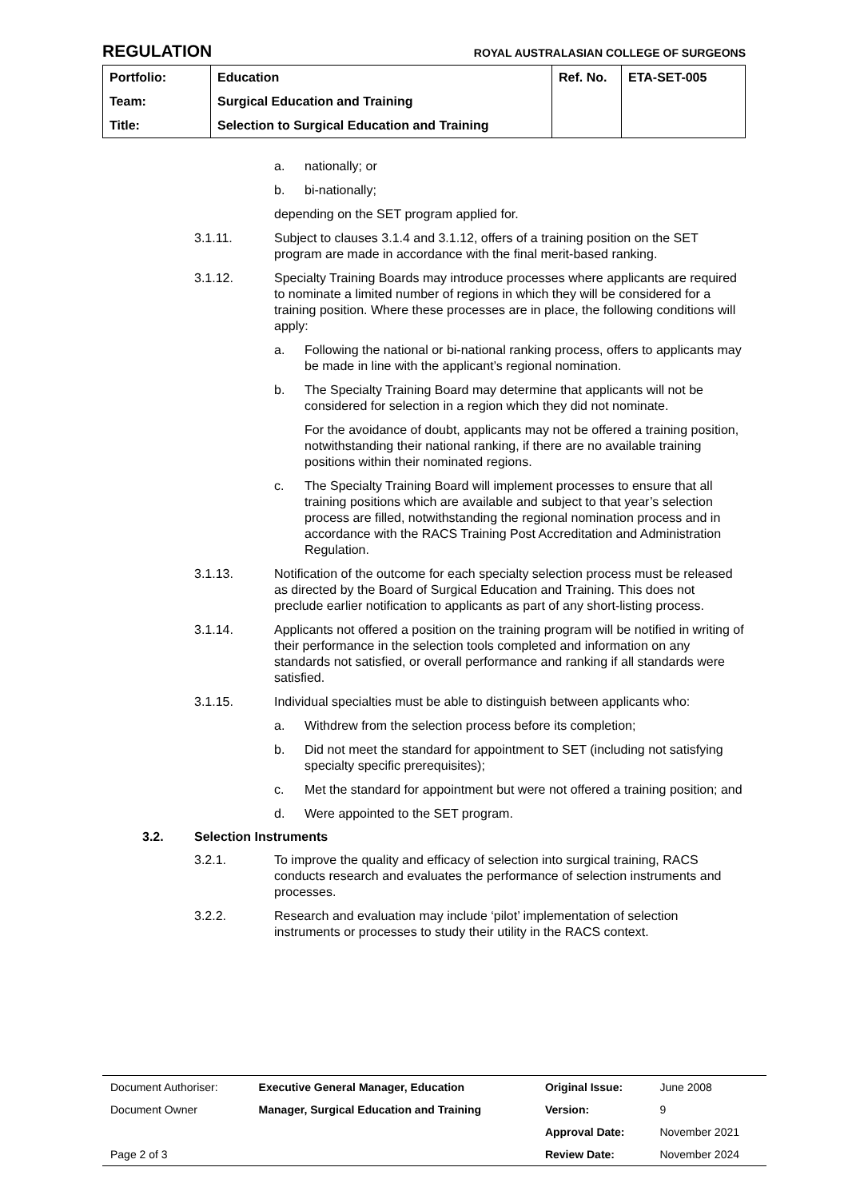REGULATION ROYAL AUSTRALASIAN COLLEGE OF SURGEONS
| Portfolio: | Education | Ref. No. | ETA-SET-005 |
| Team: | Surgical Education and Training | | |
| Title: | Selection to Surgical Education and Training | | |
a. nationally; or
b. bi-nationally;
depending on the SET program applied for.
3.1.11. Subject to clauses 3.1.4 and 3.1.12, offers of a training position on the SET program are made in accordance with the final merit-based ranking.
3.1.12. Specialty Training Boards may introduce processes where applicants are required to nominate a limited number of regions in which they will be considered for a training position. Where these processes are in place, the following conditions will apply:
a. Following the national or bi-national ranking process, offers to applicants may be made in line with the applicant’s regional nomination.
b. The Specialty Training Board may determine that applicants will not be considered for selection in a region which they did not nominate.
For the avoidance of doubt, applicants may not be offered a training position, notwithstanding their national ranking, if there are no available training positions within their nominated regions.
c. The Specialty Training Board will implement processes to ensure that all training positions which are available and subject to that year’s selection process are filled, notwithstanding the regional nomination process and in accordance with the RACS Training Post Accreditation and Administration Regulation.
3.1.13. Notification of the outcome for each specialty selection process must be released as directed by the Board of Surgical Education and Training. This does not preclude earlier notification to applicants as part of any short-listing process.
3.1.14. Applicants not offered a position on the training program will be notified in writing of their performance in the selection tools completed and information on any standards not satisfied, or overall performance and ranking if all standards were satisfied.
3.1.15. Individual specialties must be able to distinguish between applicants who:
a. Withdrew from the selection process before its completion;
b. Did not meet the standard for appointment to SET (including not satisfying specialty specific prerequisites);
c. Met the standard for appointment but were not offered a training position; and
d. Were appointed to the SET program.
3.2. Selection Instruments
3.2.1. To improve the quality and efficacy of selection into surgical training, RACS conducts research and evaluates the performance of selection instruments and processes.
3.2.2. Research and evaluation may include ‘pilot’ implementation of selection instruments or processes to study their utility in the RACS context.
| Document Authoriser: | Executive General Manager, Education | Original Issue: | June 2008 |
| Document Owner | Manager, Surgical Education and Training | Version: | 9 |
| | | Approval Date: | November 2021 |
| Page 2 of 3 | | Review Date: | November 2024 |